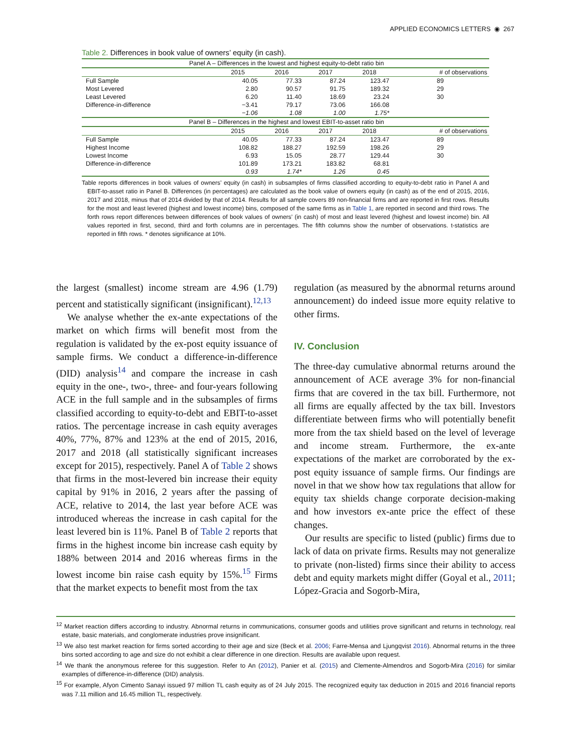APPLIED ECONOMICS LETTERS ◉ 267
Table 2. Differences in book value of owners’ equity (in cash).
| Panel A – Differences in the lowest and highest equity-to-debt ratio bin | | | | | |
| | 2015 | 2016 | 2017 | 2018 | # of observations |
| Full Sample | 40.05 | 77.33 | 87.24 | 123.47 | 89 |
| Most Levered | 2.80 | 90.57 | 91.75 | 189.32 | 29 |
| Least Levered | 6.20 | 11.40 | 18.69 | 23.24 | 30 |
| Difference-in-difference | −3.41 | 79.17 | 73.06 | 166.08 | |
| | −1.06 | 1.08 | 1.00 | 1.75* | |
| Panel B – Differences in the highest and lowest EBIT-to-asset ratio bin | | | | | |
| | 2015 | 2016 | 2017 | 2018 | # of observations |
| Full Sample | 40.05 | 77.33 | 87.24 | 123.47 | 89 |
| Highest Income | 108.82 | 188.27 | 192.59 | 198.26 | 29 |
| Lowest Income | 6.93 | 15.05 | 28.77 | 129.44 | 30 |
| Difference-in-difference | 101.89 | 173.21 | 183.82 | 68.81 | |
| | 0.93 | 1.74* | 1.26 | 0.45 | |
Table reports differences in book values of owners’ equity (in cash) in subsamples of firms classified according to equity-to-debt ratio in Panel A and EBIT-to-asset ratio in Panel B. Differences (in percentages) are calculated as the book value of owners equity (in cash) as of the end of 2015, 2016, 2017 and 2018, minus that of 2014 divided by that of 2014. Results for all sample covers 89 non-financial firms and are reported in first rows. Results for the most and least levered (highest and lowest income) bins, composed of the same firms as in Table 1, are reported in second and third rows. The forth rows report differences between differences of book values of owners’ (in cash) of most and least levered (highest and lowest income) bin. All values reported in first, second, third and forth columns are in percentages. The fifth columns show the number of observations. t-statistics are reported in fifth rows. * denotes significance at 10%.
the largest (smallest) income stream are 4.96 (1.79) percent and statistically significant (insignificant).<sup>12,13</sup>
We analyse whether the ex-ante expectations of the market on which firms will benefit most from the regulation is validated by the ex-post equity issuance of sample firms. We conduct a difference-in-difference (DID) analysis<sup>14</sup> and compare the increase in cash equity in the one-, two-, three- and four-years following ACE in the full sample and in the subsamples of firms classified according to equity-to-debt and EBIT-to-asset ratios. The percentage increase in cash equity averages 40%, 77%, 87% and 123% at the end of 2015, 2016, 2017 and 2018 (all statistically significant increases except for 2015), respectively. Panel A of Table 2 shows that firms in the most-levered bin increase their equity capital by 91% in 2016, 2 years after the passing of ACE, relative to 2014, the last year before ACE was introduced whereas the increase in cash capital for the least levered bin is 11%. Panel B of Table 2 reports that firms in the highest income bin increase cash equity by 188% between 2014 and 2016 whereas firms in the lowest income bin raise cash equity by 15%.<sup>15</sup> Firms that the market expects to benefit most from the tax
regulation (as measured by the abnormal returns around announcement) do indeed issue more equity relative to other firms.
IV. Conclusion
The three-day cumulative abnormal returns around the announcement of ACE average 3% for non-financial firms that are covered in the tax bill. Furthermore, not all firms are equally affected by the tax bill. Investors differentiate between firms who will potentially benefit more from the tax shield based on the level of leverage and income stream. Furthermore, the ex-ante expectations of the market are corroborated by the ex-post equity issuance of sample firms. Our findings are novel in that we show how tax regulations that allow for equity tax shields change corporate decision-making and how investors ex-ante price the effect of these changes.
Our results are specific to listed (public) firms due to lack of data on private firms. Results may not generalize to private (non-listed) firms since their ability to access debt and equity markets might differ (Goyal et al., 2011; López-Gracia and Sogorb-Mira,
<sup>12</sup> Market reaction differs according to industry. Abnormal returns in communications, consumer goods and utilities prove significant and returns in technology, real estate, basic materials, and conglomerate industries prove insignificant.
<sup>13</sup> We also test market reaction for firms sorted according to their age and size (Beck et al. 2006; Farre-Mensa and Ljungqvist 2016). Abnormal returns in the three bins sorted according to age and size do not exhibit a clear difference in one direction. Results are available upon request.
<sup>14</sup> We thank the anonymous referee for this suggestion. Refer to An (2012), Panier et al. (2015) and Clemente-Almendros and Sogorb-Mira (2016) for similar examples of difference-in-difference (DID) analysis.
<sup>15</sup> For example, Afyon Cimento Sanayi issued 97 million TL cash equity as of 24 July 2015. The recognized equity tax deduction in 2015 and 2016 financial reports was 7.11 million and 16.45 million TL, respectively.